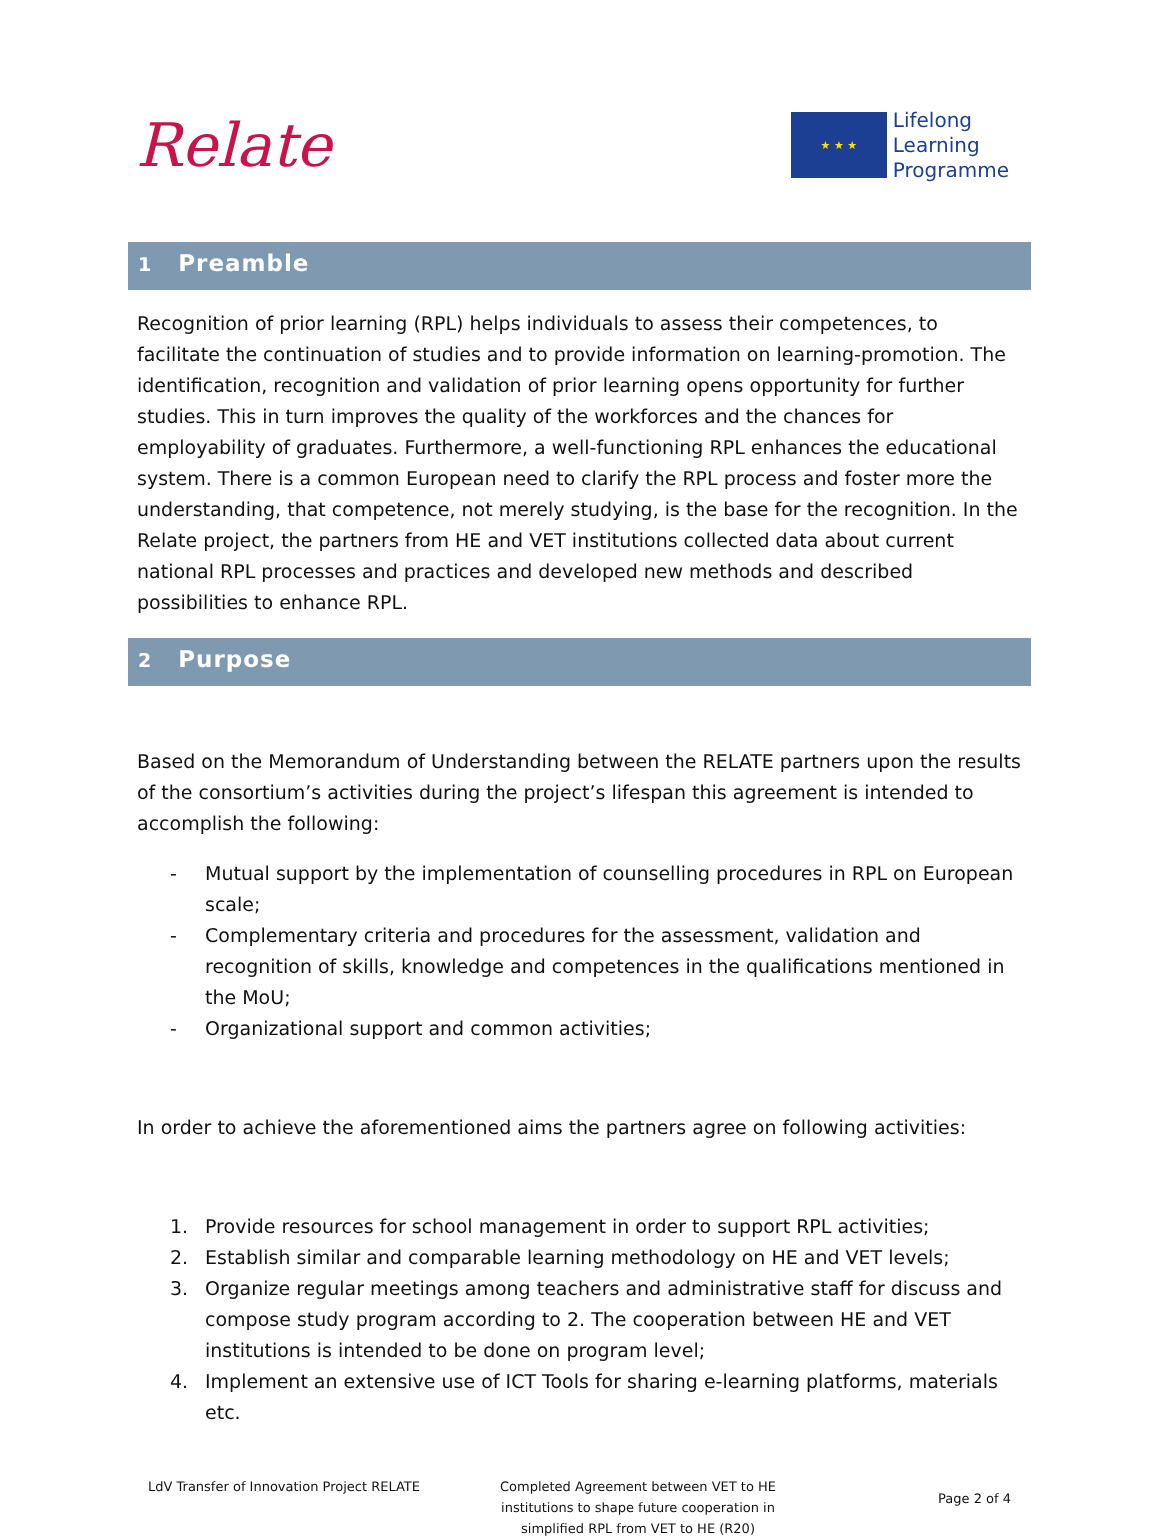Relate
★ ★ ★
Lifelong
Learning
Programme
1 Preamble
Recognition of prior learning (RPL) helps individuals to assess their competences, to facilitate the continuation of studies and to provide information on learning-promotion. The identification, recognition and validation of prior learning opens opportunity for further studies. This in turn improves the quality of the workforces and the chances for employability of graduates. Furthermore, a well-functioning RPL enhances the educational system. There is a common European need to clarify the RPL process and foster more the understanding, that competence, not merely studying, is the base for the recognition. In the Relate project, the partners from HE and VET institutions collected data about current national RPL processes and practices and developed new methods and described possibilities to enhance RPL.
2 Purpose
Based on the Memorandum of Understanding between the RELATE partners upon the results of the consortium’s activities during the project’s lifespan this agreement is intended to accomplish the following:
- Mutual support by the implementation of counselling procedures in RPL on European scale;
- Complementary criteria and procedures for the assessment, validation and recognition of skills, knowledge and competences in the qualifications mentioned in the MoU;
- Organizational support and common activities;
In order to achieve the aforementioned aims the partners agree on following activities:
1. Provide resources for school management in order to support RPL activities;
2. Establish similar and comparable learning methodology on HE and VET levels;
3. Organize regular meetings among teachers and administrative staff for discuss and compose study program according to 2. The cooperation between HE and VET institutions is intended to be done on program level;
4. Implement an extensive use of ICT Tools for sharing e-learning platforms, materials etc.
LdV Transfer of Innovation Project RELATE Completed Agreement between VET to HE institutions to shape future cooperation in simplified RPL from VET to HE (R20)
Page 2 of 4